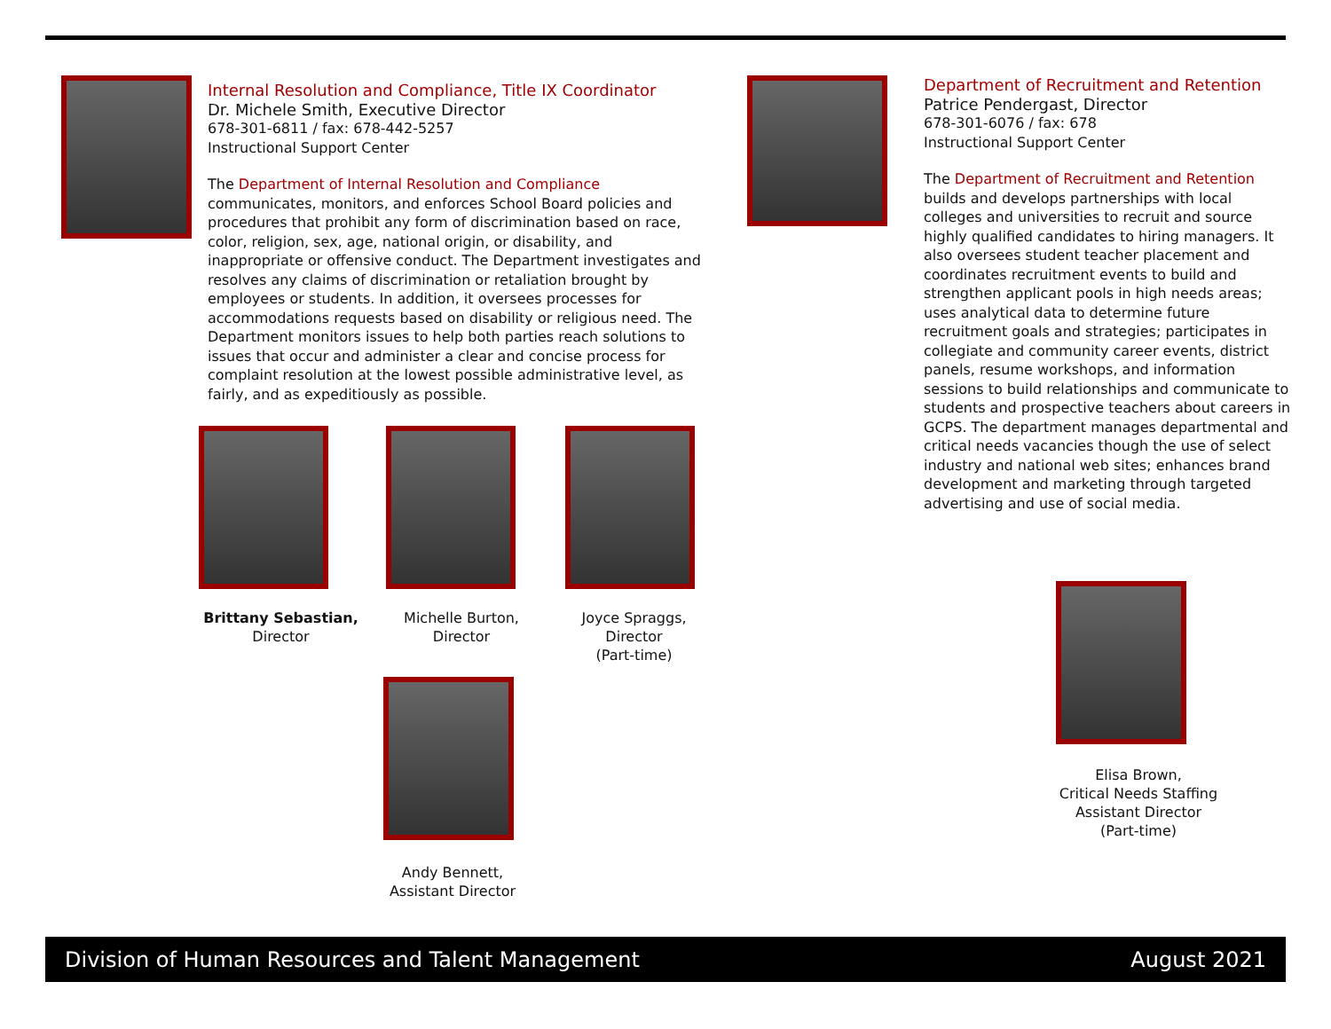Internal Resolution and Compliance, Title IX Coordinator
Dr. Michele Smith, Executive Director
678-301-6811 / fax: 678-442-5257
Instructional Support Center
The Department of Internal Resolution and Compliance communicates, monitors, and enforces School Board policies and procedures that prohibit any form of discrimination based on race, color, religion, sex, age, national origin, or disability, and inappropriate or offensive conduct. The Department investigates and resolves any claims of discrimination or retaliation brought by employees or students. In addition, it oversees processes for accommodations requests based on disability or religious need. The Department monitors issues to help both parties reach solutions to issues that occur and administer a clear and concise process for complaint resolution at the lowest possible administrative level, as fairly, and as expeditiously as possible.
Brittany Sebastian,
Director
Michelle Burton,
Director
Joyce Spraggs,
Director
(Part-time)
Andy Bennett,
Assistant Director
Department of Recruitment and Retention
Patrice Pendergast, Director
678-301-6076 / fax: 678
Instructional Support Center
The Department of Recruitment and Retention builds and develops partnerships with local colleges and universities to recruit and source highly qualified candidates to hiring managers. It also oversees student teacher placement and coordinates recruitment events to build and strengthen applicant pools in high needs areas; uses analytical data to determine future recruitment goals and strategies; participates in collegiate and community career events, district panels, resume workshops, and information sessions to build relationships and communicate to students and prospective teachers about careers in GCPS. The department manages departmental and critical needs vacancies though the use of select industry and national web sites; enhances brand development and marketing through targeted advertising and use of social media.
Elisa Brown,
Critical Needs Staffing
Assistant Director
(Part-time)
Division of Human Resources and Talent Management August 2021